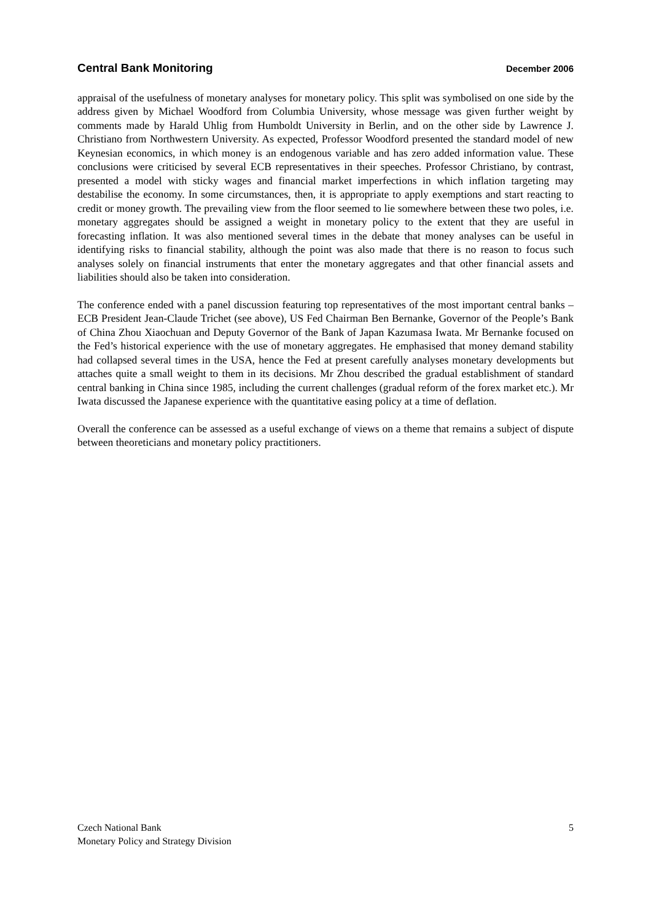Central Bank Monitoring December 2006
appraisal of the usefulness of monetary analyses for monetary policy. This split was symbolised on one side by the address given by Michael Woodford from Columbia University, whose message was given further weight by comments made by Harald Uhlig from Humboldt University in Berlin, and on the other side by Lawrence J. Christiano from Northwestern University. As expected, Professor Woodford presented the standard model of new Keynesian economics, in which money is an endogenous variable and has zero added information value. These conclusions were criticised by several ECB representatives in their speeches. Professor Christiano, by contrast, presented a model with sticky wages and financial market imperfections in which inflation targeting may destabilise the economy. In some circumstances, then, it is appropriate to apply exemptions and start reacting to credit or money growth. The prevailing view from the floor seemed to lie somewhere between these two poles, i.e. monetary aggregates should be assigned a weight in monetary policy to the extent that they are useful in forecasting inflation. It was also mentioned several times in the debate that money analyses can be useful in identifying risks to financial stability, although the point was also made that there is no reason to focus such analyses solely on financial instruments that enter the monetary aggregates and that other financial assets and liabilities should also be taken into consideration.
The conference ended with a panel discussion featuring top representatives of the most important central banks – ECB President Jean-Claude Trichet (see above), US Fed Chairman Ben Bernanke, Governor of the People’s Bank of China Zhou Xiaochuan and Deputy Governor of the Bank of Japan Kazumasa Iwata. Mr Bernanke focused on the Fed’s historical experience with the use of monetary aggregates. He emphasised that money demand stability had collapsed several times in the USA, hence the Fed at present carefully analyses monetary developments but attaches quite a small weight to them in its decisions. Mr Zhou described the gradual establishment of standard central banking in China since 1985, including the current challenges (gradual reform of the forex market etc.). Mr Iwata discussed the Japanese experience with the quantitative easing policy at a time of deflation.
Overall the conference can be assessed as a useful exchange of views on a theme that remains a subject of dispute between theoreticians and monetary policy practitioners.
Czech National Bank
Monetary Policy and Strategy Division
5